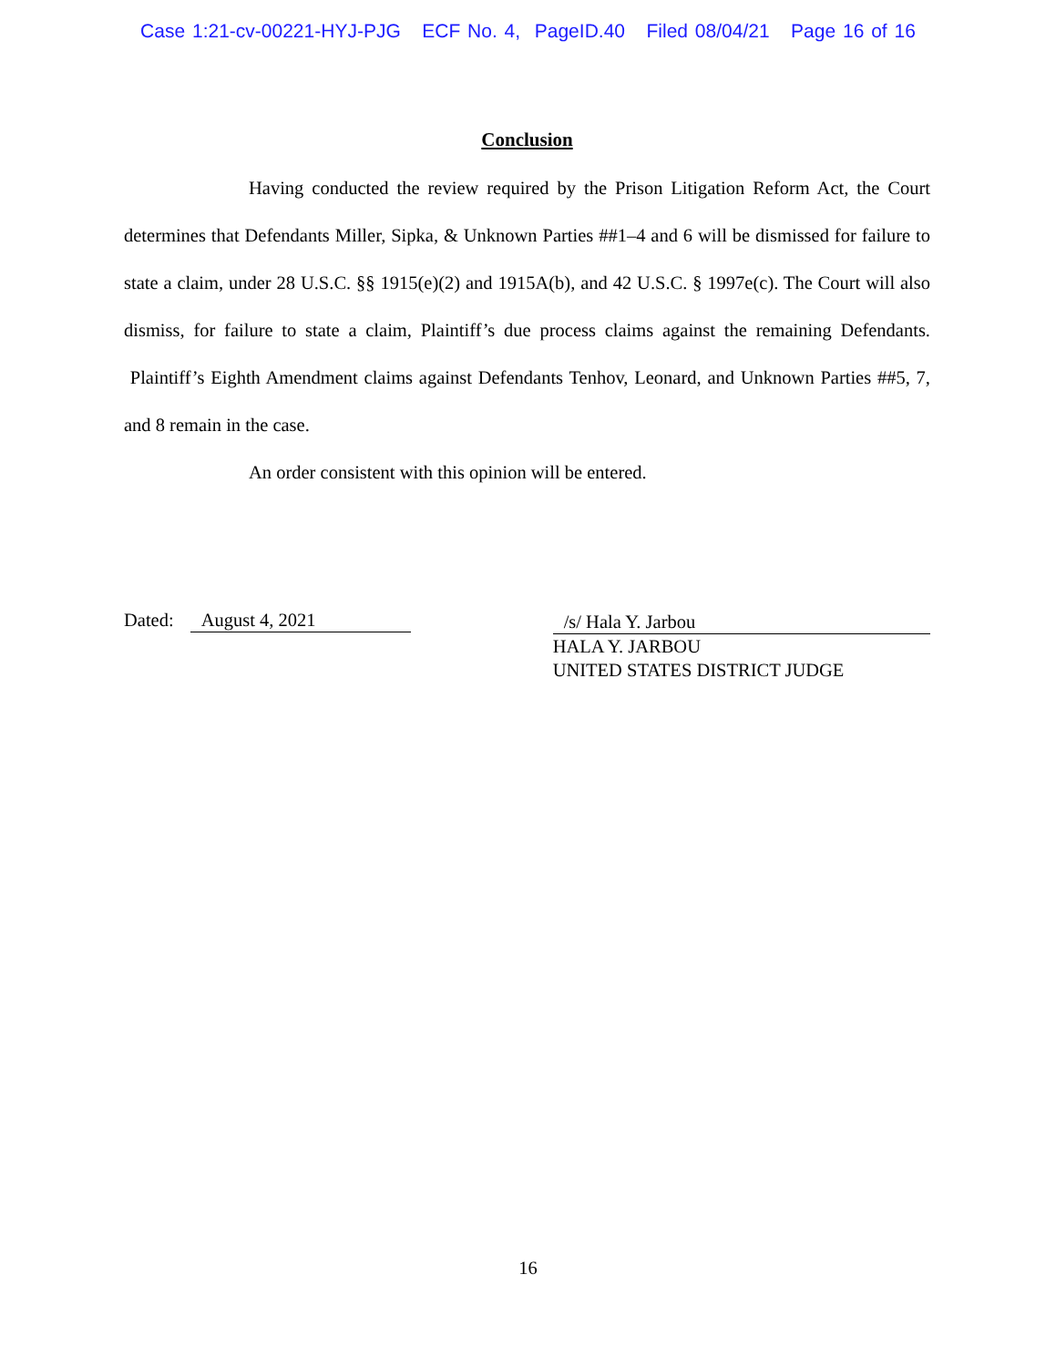Case 1:21-cv-00221-HYJ-PJG ECF No. 4, PageID.40 Filed 08/04/21 Page 16 of 16
Conclusion
Having conducted the review required by the Prison Litigation Reform Act, the Court determines that Defendants Miller, Sipka, & Unknown Parties ##1–4 and 6 will be dismissed for failure to state a claim, under 28 U.S.C. §§ 1915(e)(2) and 1915A(b), and 42 U.S.C. § 1997e(c). The Court will also dismiss, for failure to state a claim, Plaintiff’s due process claims against the remaining Defendants. Plaintiff’s Eighth Amendment claims against Defendants Tenhov, Leonard, and Unknown Parties ##5, 7, and 8 remain in the case.
An order consistent with this opinion will be entered.
Dated: August 4, 2021
/s/ Hala Y. Jarbou
HALA Y. JARBOU
UNITED STATES DISTRICT JUDGE
16